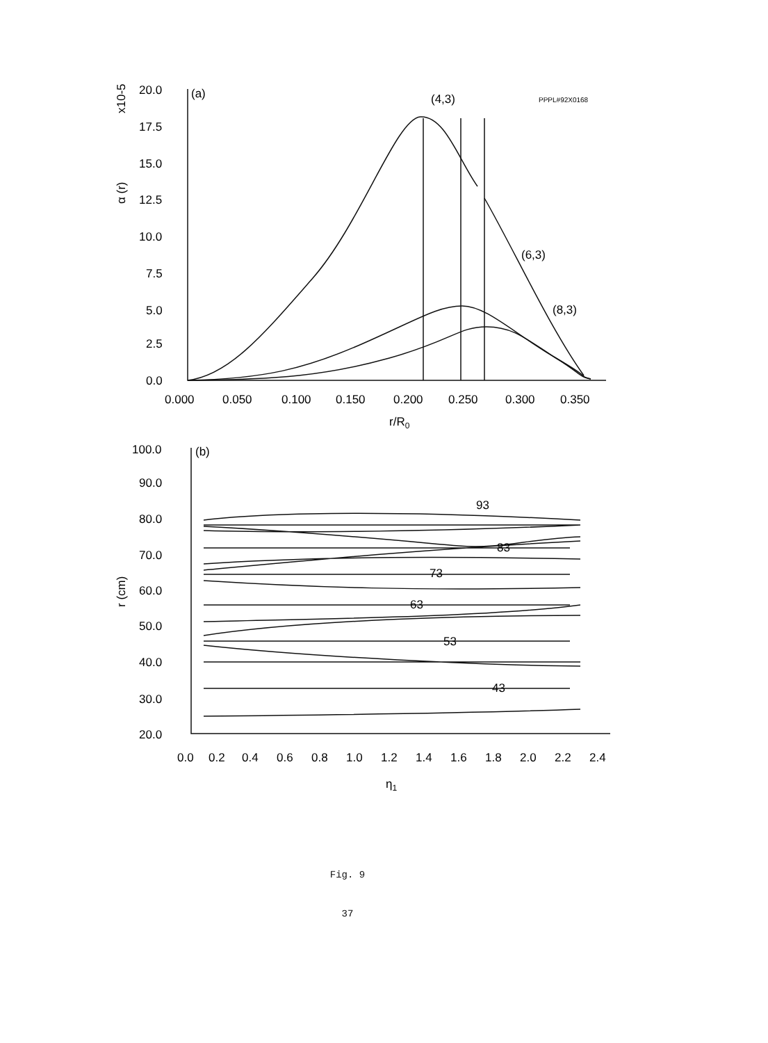20.0
17.5
15.0
12.5
10.0
7.5
5.0
2.5
0.0
(a)
(4,3)
PPPL#92X0168
(6,3)
(8,3)
x10-5
α (r)
0.000
0.050
0.100
0.150
0.200
0.250
0.300
0.350
r/R0
100.0
90.0
80.0
70.0
60.0
50.0
40.0
30.0
20.0
(b)
93
83
73
63
53
43
r (cm)
0.0
0.2
0.4
0.6
0.8
1.0
1.2
1.4
1.6
1.8
2.0
2.2
2.4
η1
Fig. 9
37